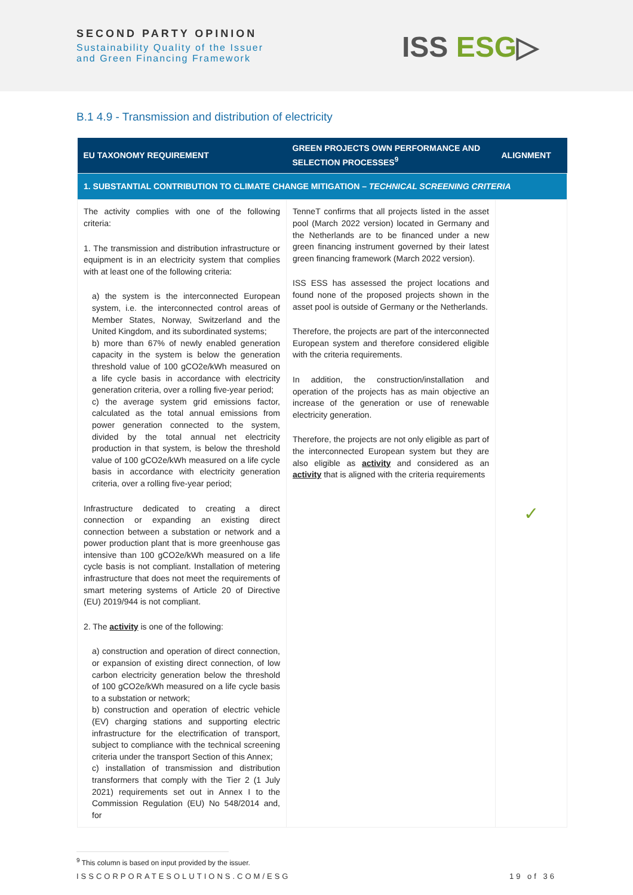SECOND PARTY OPINION
Sustainability Quality of the Issuer
and Green Financing Framework
ISS ESG▷
B.1 4.9 - Transmission and distribution of electricity
| EU TAXONOMY REQUIREMENT | GREEN PROJECTS OWN PERFORMANCE AND SELECTION PROCESSES<sup>9</sup> | ALIGNMENT |
| --- | --- | --- |
| 1. SUBSTANTIAL CONTRIBUTION TO CLIMATE CHANGE MITIGATION – TECHNICAL SCREENING CRITERIA | | |
| The activity complies with one of the following criteria: 1. The transmission and distribution infrastructure or equipment is in an electricity system that complies with at least one of the following criteria: a) the system is the interconnected European system, i.e. the interconnected control areas of Member States, Norway, Switzerland and the United Kingdom, and its subordinated systems; b) more than 67% of newly enabled generation capacity in the system is below the generation threshold value of 100 gCO2e/kWh measured on a life cycle basis in accordance with electricity generation criteria, over a rolling five-year period; c) the average system grid emissions factor, calculated as the total annual emissions from power generation connected to the system, divided by the total annual net electricity production in that system, is below the threshold value of 100 gCO2e/kWh measured on a life cycle basis in accordance with electricity generation criteria, over a rolling five-year period; Infrastructure dedicated to creating a direct connection or expanding an existing direct connection between a substation or network and a power production plant that is more greenhouse gas intensive than 100 gCO2e/kWh measured on a life cycle basis is not compliant. Installation of metering infrastructure that does not meet the requirements of smart metering systems of Article 20 of Directive (EU) 2019/944 is not compliant. 2. The activity is one of the following: a) construction and operation of direct connection, or expansion of existing direct connection, of low carbon electricity generation below the threshold of 100 gCO2e/kWh measured on a life cycle basis to a substation or network; b) construction and operation of electric vehicle (EV) charging stations and supporting electric infrastructure for the electrification of transport, subject to compliance with the technical screening criteria under the transport Section of this Annex; c) installation of transmission and distribution transformers that comply with the Tier 2 (1 July 2021) requirements set out in Annex I to the Commission Regulation (EU) No 548/2014 and, for | TenneT confirms that all projects listed in the asset pool (March 2022 version) located in Germany and the Netherlands are to be financed under a new green financing instrument governed by their latest green financing framework (March 2022 version). ISS ESS has assessed the project locations and found none of the proposed projects shown in the asset pool is outside of Germany or the Netherlands. Therefore, the projects are part of the interconnected European system and therefore considered eligible with the criteria requirements. In addition, the construction/installation and operation of the projects has as main objective an increase of the generation or use of renewable electricity generation. Therefore, the projects are not only eligible as part of the interconnected European system but they are also eligible as activity and considered as an activity that is aligned with the criteria requirements | ✓ |
<sup>9</sup> This column is based on input provided by the issuer.
ISSCORPORATESOLUTIONS.COM/ESG 19 of 36